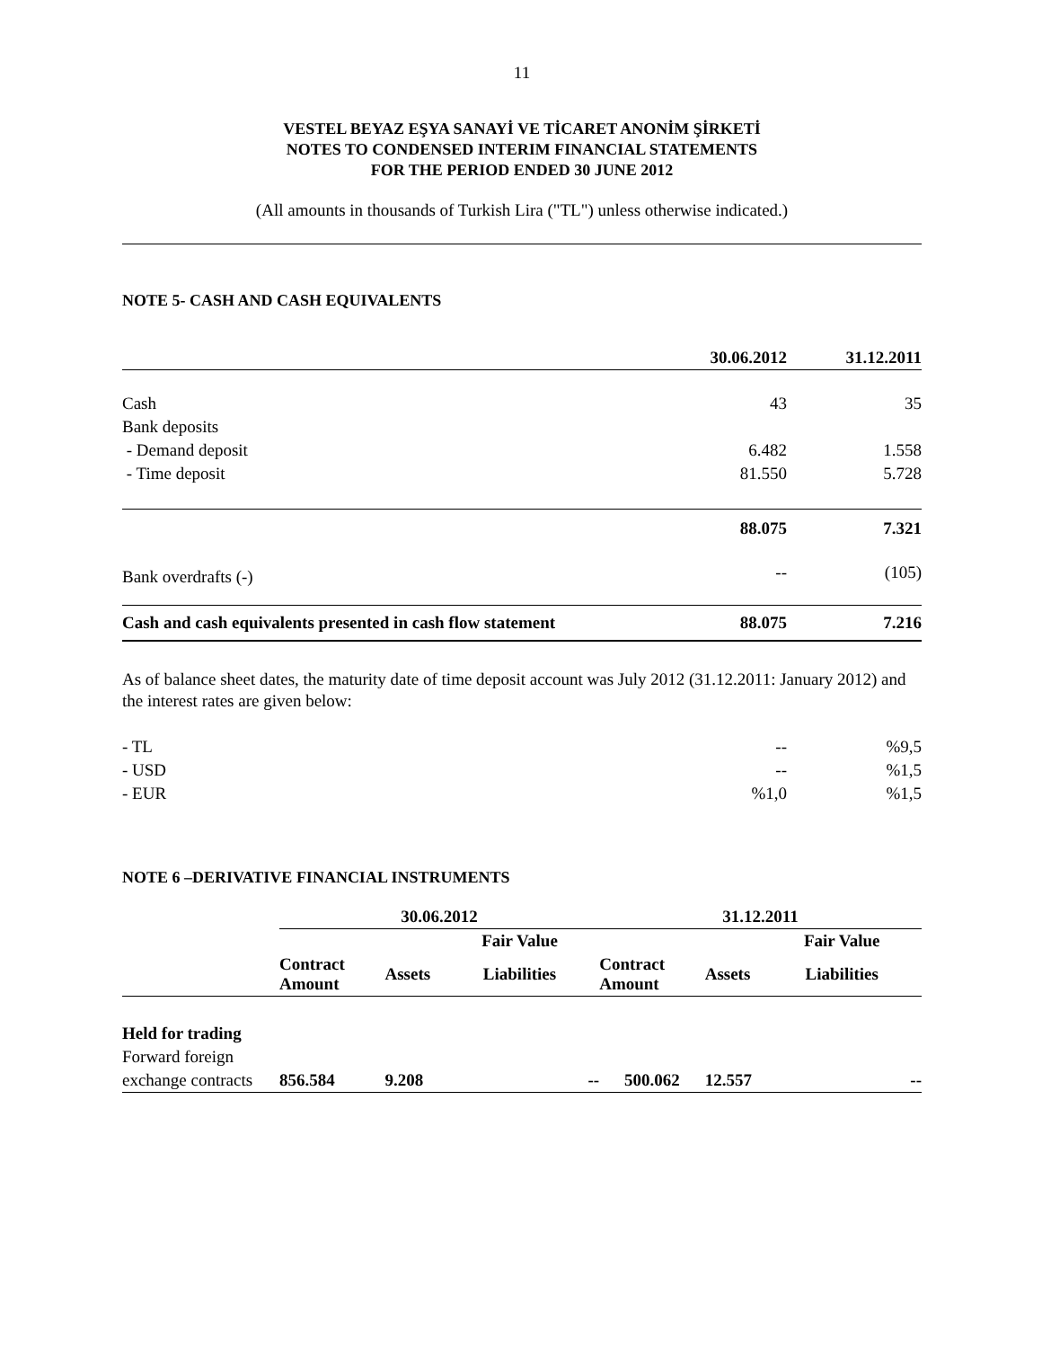11
VESTEL BEYAZ EŞYA SANAYİ VE TİCARET ANONİM ŞİRKETİ
NOTES TO CONDENSED INTERIM FINANCIAL STATEMENTS
FOR THE PERIOD ENDED 30 JUNE 2012
(All amounts in thousands of Turkish Lira ("TL") unless otherwise indicated.)
NOTE 5- CASH AND CASH EQUIVALENTS
| | 30.06.2012 | 31.12.2011 |
| --- | --- | --- |
| Cash | 43 | 35 |
| Bank deposits | | |
| - Demand deposit | 6.482 | 1.558 |
| - Time deposit | 81.550 | 5.728 |
| | 88.075 | 7.321 |
| Bank overdrafts (-) | -- | (105) |
| Cash and cash equivalents presented in cash flow statement | 88.075 | 7.216 |
As of balance sheet dates, the maturity date of time deposit account was July 2012 (31.12.2011: January 2012) and the interest rates are given below:
| - TL | -- | %9,5 |
| - USD | -- | %1,5 |
| - EUR | %1,0 | %1,5 |
NOTE 6 –DERIVATIVE FINANCIAL INSTRUMENTS
| | 30.06.2012 | | | | 31.12.2011 | | | |
| | | | Fair Value | | | | Fair Value | |
| | Contract Amount | Assets | Liabilities | | Contract Amount | Assets | Liabilities | |
| Held for trading | | | | | | | | |
| Forward foreign | | | | | | | | |
| exchange contracts | 856.584 | 9.208 | | -- | 500.062 | 12.557 | | -- |